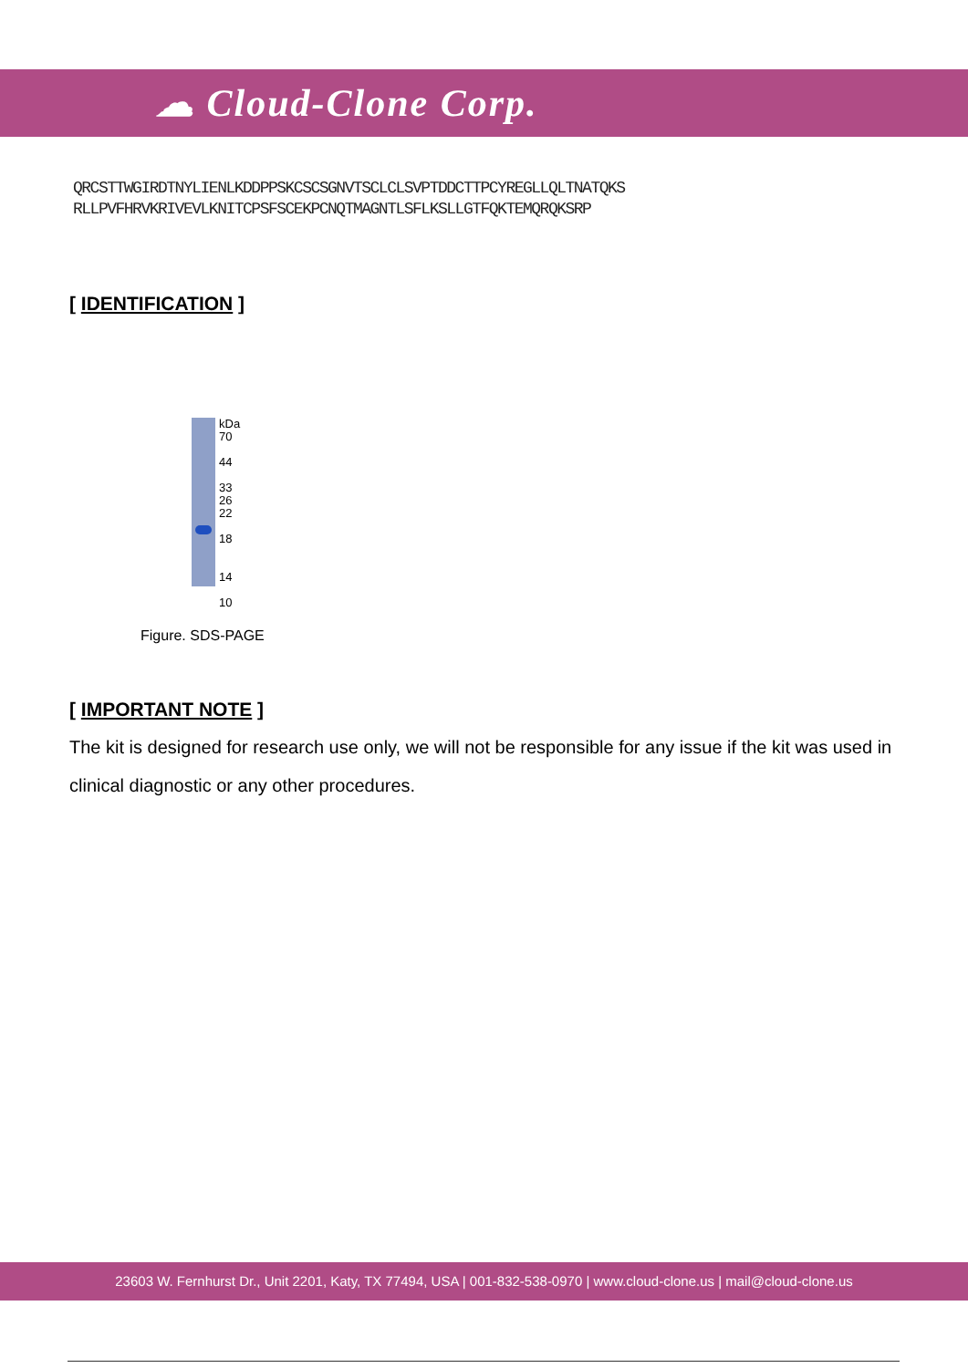☁ Cloud-Clone Corp.
QRCSTTWGIRDTNYLIENLKDDPPSKCSCSGNVTSCLCLSVPTDDCTTPCYREGLLQLTNATQKS
RLLPVFHRVKRIVEVLKNITCPSFSCEKPCNQTMAGNTLSFLKSLLGTFQKTEMQRQKSRP
[ IDENTIFICATION ]
kDa
70
44
33
26
22
18
14
10
Figure. SDS-PAGE
[ IMPORTANT NOTE ]
The kit is designed for research use only, we will not be responsible for any issue if the kit was used in clinical diagnostic or any other procedures.
23603 W. Fernhurst Dr., Unit 2201, Katy, TX 77494, USA | 001-832-538-0970 | www.cloud-clone.us | mail@cloud-clone.us